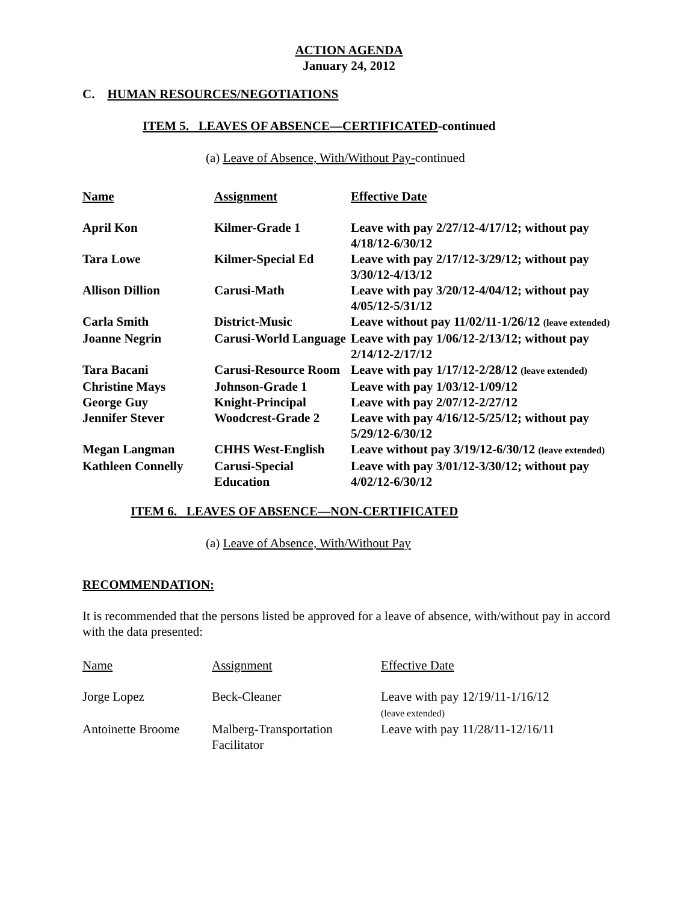ACTION AGENDA
January 24, 2012
C. HUMAN RESOURCES/NEGOTIATIONS
ITEM 5. LEAVES OF ABSENCE—CERTIFICATED-continued
(a) Leave of Absence, With/Without Pay-continued
| Name | Assignment | Effective Date |
| --- | --- | --- |
| April Kon | Kilmer-Grade 1 | Leave with pay 2/27/12-4/17/12; without pay 4/18/12-6/30/12 |
| Tara Lowe | Kilmer-Special Ed | Leave with pay 2/17/12-3/29/12; without pay 3/30/12-4/13/12 |
| Allison Dillion | Carusi-Math | Leave with pay 3/20/12-4/04/12; without pay 4/05/12-5/31/12 |
| Carla Smith | District-Music | Leave without pay 11/02/11-1/26/12 (leave extended) |
| Joanne Negrin | Carusi-World Language | Leave with pay 1/06/12-2/13/12; without pay 2/14/12-2/17/12 |
| Tara Bacani | Carusi-Resource Room | Leave with pay 1/17/12-2/28/12 (leave extended) |
| Christine Mays | Johnson-Grade 1 | Leave with pay 1/03/12-1/09/12 |
| George Guy | Knight-Principal | Leave with pay 2/07/12-2/27/12 |
| Jennifer Stever | Woodcrest-Grade 2 | Leave with pay 4/16/12-5/25/12; without pay 5/29/12-6/30/12 |
| Megan Langman | CHHS West-English | Leave without pay 3/19/12-6/30/12 (leave extended) |
| Kathleen Connelly | Carusi-Special Education | Leave with pay 3/01/12-3/30/12; without pay 4/02/12-6/30/12 |
ITEM 6. LEAVES OF ABSENCE—NON-CERTIFICATED
(a) Leave of Absence, With/Without Pay
RECOMMENDATION:
It is recommended that the persons listed be approved for a leave of absence, with/without pay in accord with the data presented:
| Name | Assignment | Effective Date |
| Jorge Lopez | Beck-Cleaner | Leave with pay 12/19/11-1/16/12 (leave extended) |
| Antoinette Broome | Malberg-Transportation Facilitator | Leave with pay 11/28/11-12/16/11 |